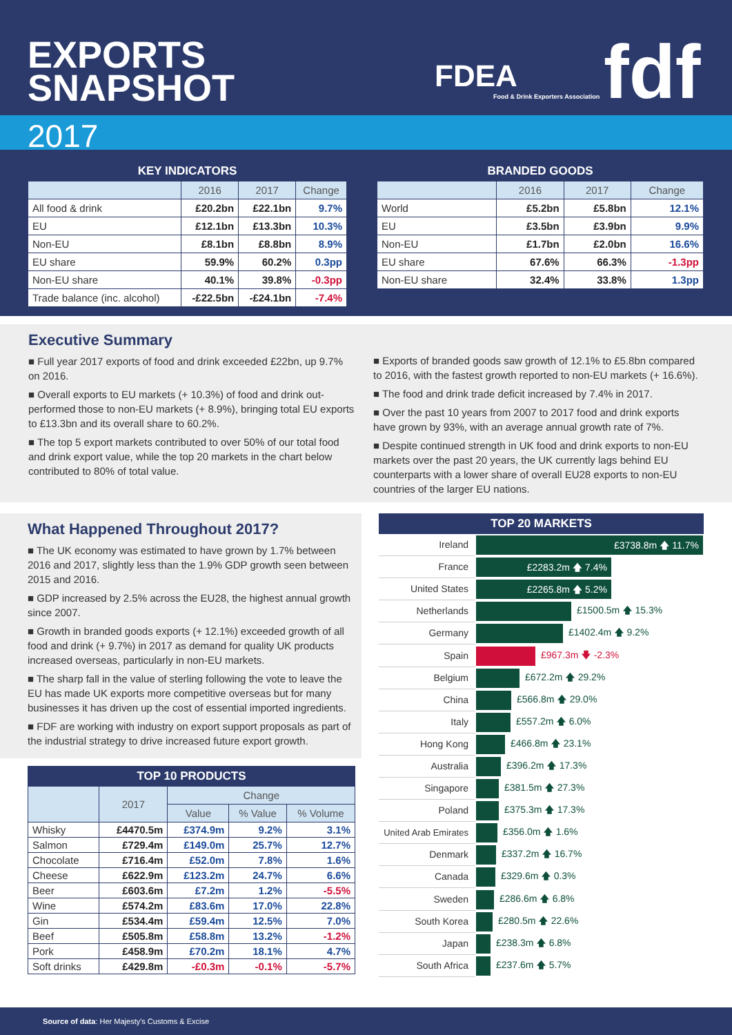EXPORTS
SNAPSHOT
2017
FDEA
Food & Drink Exporters Association
fdf
| KEY INDICATORS | | | |
| --- | --- | --- | --- |
| | 2016 | 2017 | Change |
| All food & drink | £20.2bn | £22.1bn | 9.7% |
| EU | £12.1bn | £13.3bn | 10.3% |
| Non-EU | £8.1bn | £8.8bn | 8.9% |
| EU share | 59.9% | 60.2% | 0.3pp |
| Non-EU share | 40.1% | 39.8% | -0.3pp |
| Trade balance (inc. alcohol) | -£22.5bn | -£24.1bn | -7.4% |
| BRANDED GOODS | | | |
| --- | --- | --- | --- |
| | 2016 | 2017 | Change |
| World | £5.2bn | £5.8bn | 12.1% |
| EU | £3.5bn | £3.9bn | 9.9% |
| Non-EU | £1.7bn | £2.0bn | 16.6% |
| EU share | 67.6% | 66.3% | -1.3pp |
| Non-EU share | 32.4% | 33.8% | 1.3pp |
Executive Summary
■ Full year 2017 exports of food and drink exceeded £22bn, up 9.7% on 2016.
■ Overall exports to EU markets (+ 10.3%) of food and drink out-performed those to non-EU markets (+ 8.9%), bringing total EU exports to £13.3bn and its overall share to 60.2%.
■ The top 5 export markets contributed to over 50% of our total food and drink export value, while the top 20 markets in the chart below contributed to 80% of total value.
■ Exports of branded goods saw growth of 12.1% to £5.8bn compared to 2016, with the fastest growth reported to non-EU markets (+ 16.6%).
■ The food and drink trade deficit increased by 7.4% in 2017.
■ Over the past 10 years from 2007 to 2017 food and drink exports have grown by 93%, with an average annual growth rate of 7%.
■ Despite continued strength in UK food and drink exports to non-EU markets over the past 20 years, the UK currently lags behind EU counterparts with a lower share of overall EU28 exports to non-EU countries of the larger EU nations.
What Happened Throughout 2017?
■ The UK economy was estimated to have grown by 1.7% between 2016 and 2017, slightly less than the 1.9% GDP growth seen between 2015 and 2016.
■ GDP increased by 2.5% across the EU28, the highest annual growth since 2007.
■ Growth in branded goods exports (+ 12.1%) exceeded growth of all food and drink (+ 9.7%) in 2017 as demand for quality UK products increased overseas, particularly in non-EU markets.
■ The sharp fall in the value of sterling following the vote to leave the EU has made UK exports more competitive overseas but for many businesses it has driven up the cost of essential imported ingredients.
■ FDF are working with industry on export support proposals as part of the industrial strategy to drive increased future export growth.
| TOP 10 PRODUCTS | | | | |
| --- | --- | --- | --- | --- |
| | 2017 | Change | | |
| | | Value | % Value | % Volume |
| Whisky | £4470.5m | £374.9m | 9.2% | 3.1% |
| Salmon | £729.4m | £149.0m | 25.7% | 12.7% |
| Chocolate | £716.4m | £52.0m | 7.8% | 1.6% |
| Cheese | £622.9m | £123.2m | 24.7% | 6.6% |
| Beer | £603.6m | £7.2m | 1.2% | -5.5% |
| Wine | £574.2m | £83.6m | 17.0% | 22.8% |
| Gin | £534.4m | £59.4m | 12.5% | 7.0% |
| Beef | £505.8m | £58.8m | 13.2% | -1.2% |
| Pork | £458.9m | £70.2m | 18.1% | 4.7% |
| Soft drinks | £429.8m | -£0.3m | -0.1% | -5.7% |
TOP 20 MARKETS
Ireland
£3738.8m 🡅 11.7%
France
£2283.2m 🡅 7.4%
United States
£2265.8m 🡅 5.2%
Netherlands
£1500.5m 🡅 15.3%
Germany
£1402.4m 🡅 9.2%
Spain
£967.3m 🡇 -2.3%
Belgium
£672.2m 🡅 29.2%
China
£566.8m 🡅 29.0%
Italy
£557.2m 🡅 6.0%
Hong Kong
£466.8m 🡅 23.1%
Australia
£396.2m 🡅 17.3%
Singapore
£381.5m 🡅 27.3%
Poland
£375.3m 🡅 17.3%
United Arab Emirates
£356.0m 🡅 1.6%
Denmark
£337.2m 🡅 16.7%
Canada
£329.6m 🡅 0.3%
Sweden
£286.6m 🡅 6.8%
South Korea
£280.5m 🡅 22.6%
Japan
£238.3m 🡅 6.8%
South Africa
£237.6m 🡅 5.7%
Source of data: Her Majesty's Customs & Excise